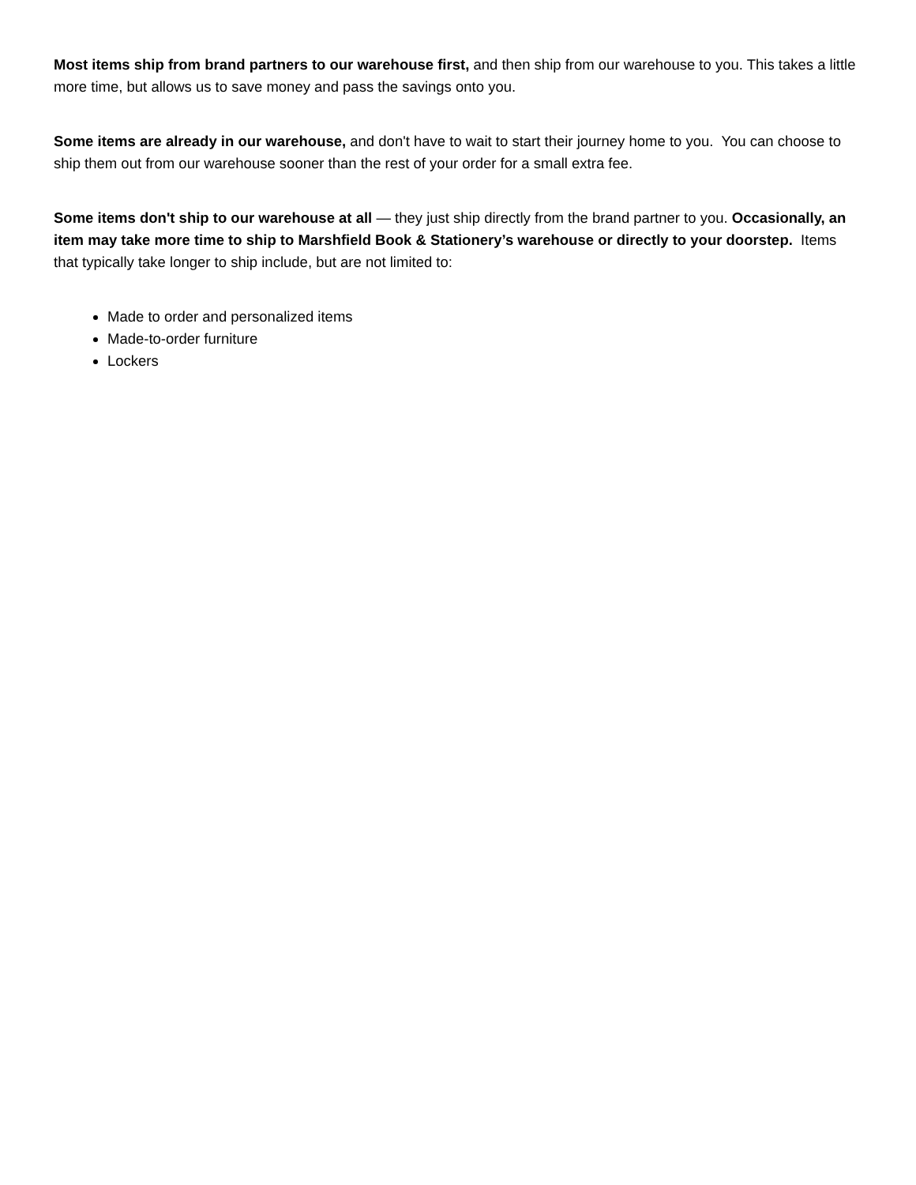Most items ship from brand partners to our warehouse first, and then ship from our warehouse to you. This takes a little more time, but allows us to save money and pass the savings onto you.
Some items are already in our warehouse, and don't have to wait to start their journey home to you. You can choose to ship them out from our warehouse sooner than the rest of your order for a small extra fee.
Some items don't ship to our warehouse at all — they just ship directly from the brand partner to you. Occasionally, an item may take more time to ship to Marshfield Book & Stationery’s warehouse or directly to your doorstep. Items that typically take longer to ship include, but are not limited to:
Made to order and personalized items
Made-to-order furniture
Lockers